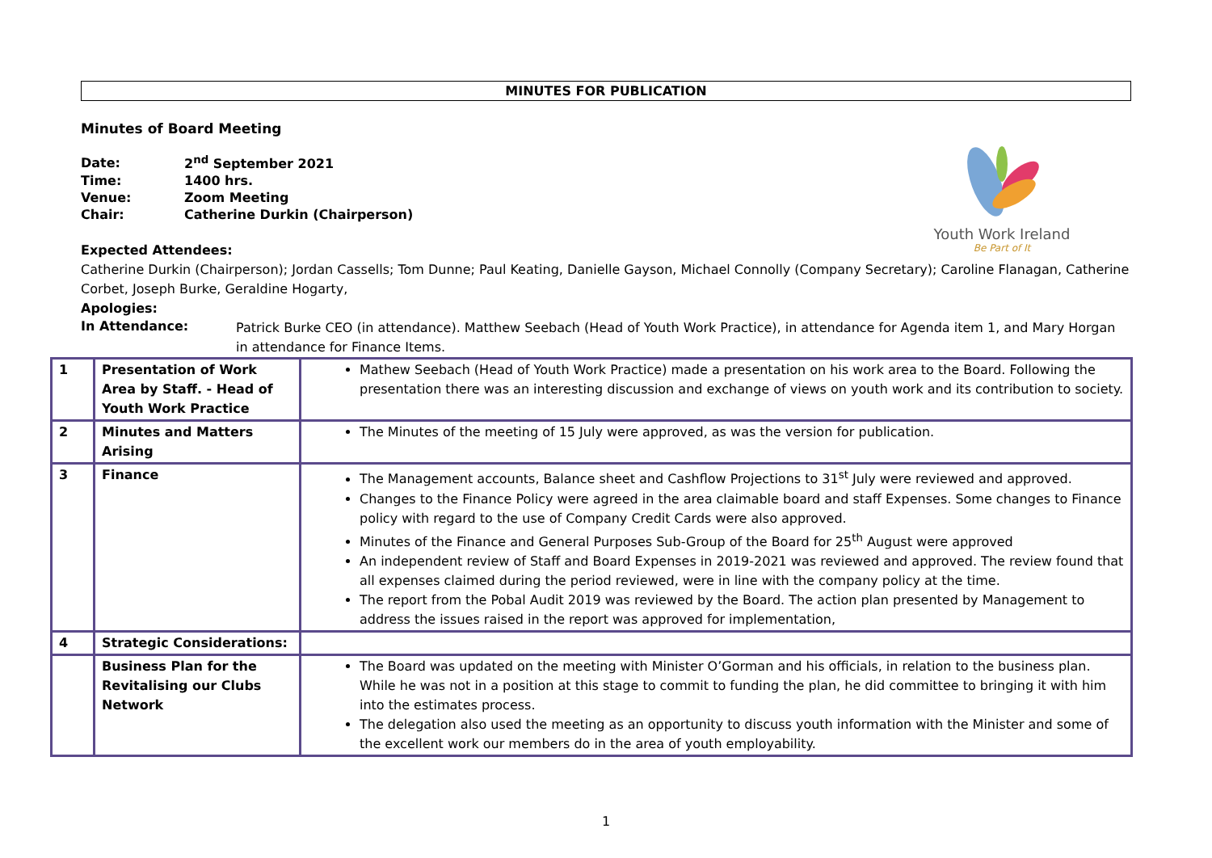MINUTES FOR PUBLICATION
Minutes of Board Meeting
Youth Work Ireland
Be Part of It
| Date: | 2<sup>nd</sup> September 2021 |
| Time: | 1400 hrs. |
| Venue: | Zoom Meeting |
| Chair: | Catherine Durkin (Chairperson) |
Expected Attendees:
Catherine Durkin (Chairperson); Jordan Cassells; Tom Dunne; Paul Keating, Danielle Gayson, Michael Connolly (Company Secretary); Caroline Flanagan, Catherine Corbet, Joseph Burke, Geraldine Hogarty,
Apologies:
In Attendance:
Patrick Burke CEO (in attendance). Matthew Seebach (Head of Youth Work Practice), in attendance for Agenda item 1, and Mary Horgan in attendance for Finance Items.
| 1 | Presentation of Work Area by Staff. - Head of Youth Work Practice | Mathew Seebach (Head of Youth Work Practice) made a presentation on his work area to the Board. Following the presentation there was an interesting discussion and exchange of views on youth work and its contribution to society. |
| 2 | Minutes and Matters Arising | The Minutes of the meeting of 15 July were approved, as was the version for publication. |
| 3 | Finance | The Management accounts, Balance sheet and Cashflow Projections to 31<sup>st</sup> July were reviewed and approved. Changes to the Finance Policy were agreed in the area claimable board and staff Expenses. Some changes to Finance policy with regard to the use of Company Credit Cards were also approved. Minutes of the Finance and General Purposes Sub-Group of the Board for 25<sup>th</sup> August were approved An independent review of Staff and Board Expenses in 2019-2021 was reviewed and approved. The review found that all expenses claimed during the period reviewed, were in line with the company policy at the time. The report from the Pobal Audit 2019 was reviewed by the Board. The action plan presented by Management to address the issues raised in the report was approved for implementation, |
| 4 | Strategic Considerations: | |
| | Business Plan for the Revitalising our Clubs Network | The Board was updated on the meeting with Minister O’Gorman and his officials, in relation to the business plan. While he was not in a position at this stage to commit to funding the plan, he did committee to bringing it with him into the estimates process. The delegation also used the meeting as an opportunity to discuss youth information with the Minister and some of the excellent work our members do in the area of youth employability. |
1